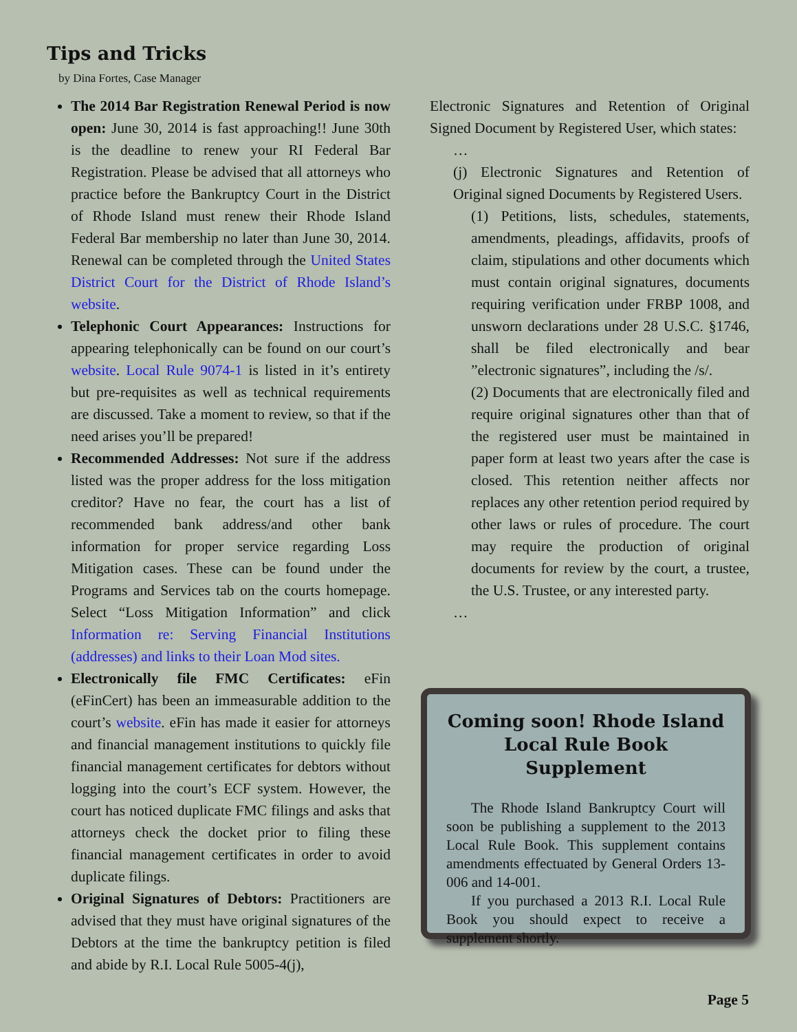Tips and Tricks
by Dina Fortes, Case Manager
The 2014 Bar Registration Renewal Period is now open: June 30, 2014 is fast approaching!! June 30th is the deadline to renew your RI Federal Bar Registration. Please be advised that all attorneys who practice before the Bankruptcy Court in the District of Rhode Island must renew their Rhode Island Federal Bar membership no later than June 30, 2014. Renewal can be completed through the United States District Court for the District of Rhode Island’s website.
Telephonic Court Appearances: Instructions for appearing telephonically can be found on our court’s website. Local Rule 9074-1 is listed in it’s entirety but pre-requisites as well as technical requirements are discussed. Take a moment to review, so that if the need arises you’ll be prepared!
Recommended Addresses: Not sure if the address listed was the proper address for the loss mitigation creditor? Have no fear, the court has a list of recommended bank address/and other bank information for proper service regarding Loss Mitigation cases. These can be found under the Programs and Services tab on the courts homepage. Select “Loss Mitigation Information” and click Information re: Serving Financial Institutions (addresses) and links to their Loan Mod sites.
Electronically file FMC Certificates: eFin (eFinCert) has been an immeasurable addition to the court’s website. eFin has made it easier for attorneys and financial management institutions to quickly file financial management certificates for debtors without logging into the court’s ECF system. However, the court has noticed duplicate FMC filings and asks that attorneys check the docket prior to filing these financial management certificates in order to avoid duplicate filings.
Original Signatures of Debtors: Practitioners are advised that they must have original signatures of the Debtors at the time the bankruptcy petition is filed and abide by R.I. Local Rule 5005-4(j),
Electronic Signatures and Retention of Original Signed Document by Registered User, which states:
…
(j) Electronic Signatures and Retention of Original signed Documents by Registered Users.
(1) Petitions, lists, schedules, statements, amendments, pleadings, affidavits, proofs of claim, stipulations and other documents which must contain original signatures, documents requiring verification under FRBP 1008, and unsworn declarations under 28 U.S.C. §1746, shall be filed electronically and bear ”electronic signatures”, including the /s/.
(2) Documents that are electronically filed and require original signatures other than that of the registered user must be maintained in paper form at least two years after the case is closed. This retention neither affects nor replaces any other retention period required by other laws or rules of procedure. The court may require the production of original documents for review by the court, a trustee, the U.S. Trustee, or any interested party.
…
Coming soon! Rhode Island Local Rule Book Supplement
The Rhode Island Bankruptcy Court will soon be publishing a supplement to the 2013 Local Rule Book. This supplement contains amendments effectuated by General Orders 13-006 and 14-001.
If you purchased a 2013 R.I. Local Rule Book you should expect to receive a supplement shortly.
Page 5